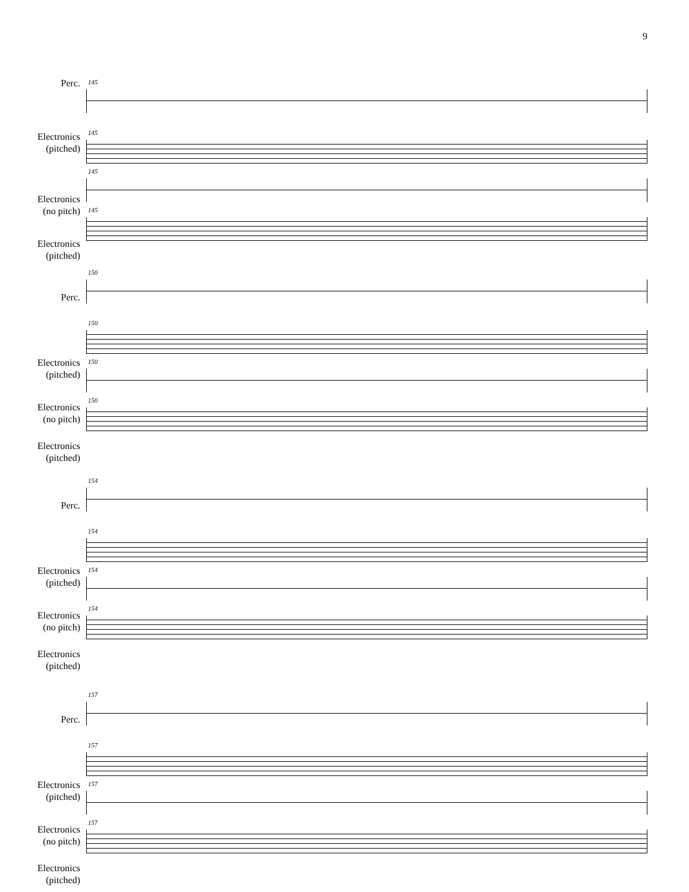9
Perc.
Electronics
(pitched)
Electronics
(no pitch)
Electronics
(pitched)
145
145
145
145
Perc.
Electronics
(pitched)
Electronics
(no pitch)
Electronics
(pitched)
150
150
150
150
Perc.
Electronics
(pitched)
Electronics
(no pitch)
Electronics
(pitched)
154
154
154
154
Perc.
Electronics
(pitched)
Electronics
(no pitch)
Electronics
(pitched)
157
157
157
157